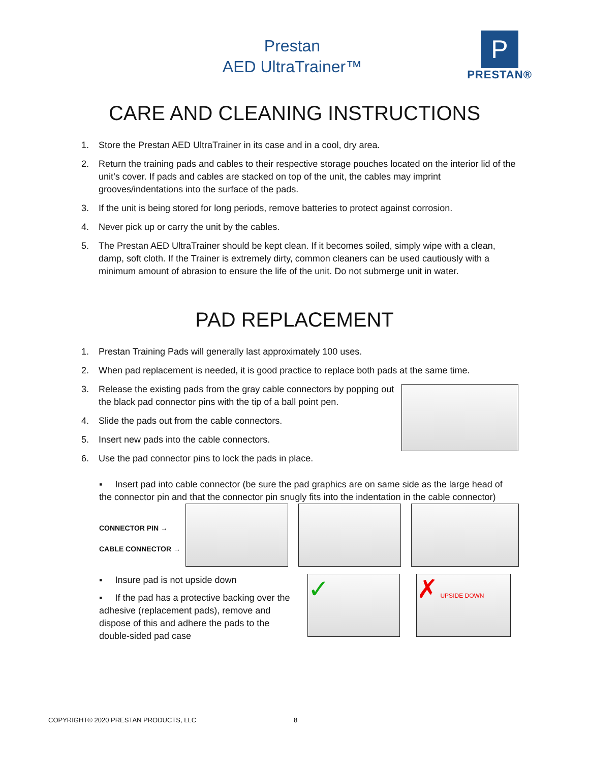Prestan
AED UltraTrainer™
P
PRESTAN®
CARE AND CLEANING INSTRUCTIONS
1. Store the Prestan AED UltraTrainer in its case and in a cool, dry area.
2. Return the training pads and cables to their respective storage pouches located on the interior lid of the unit’s cover. If pads and cables are stacked on top of the unit, the cables may imprint grooves/indentations into the surface of the pads.
3. If the unit is being stored for long periods, remove batteries to protect against corrosion.
4. Never pick up or carry the unit by the cables.
5. The Prestan AED UltraTrainer should be kept clean. If it becomes soiled, simply wipe with a clean, damp, soft cloth. If the Trainer is extremely dirty, common cleaners can be used cautiously with a minimum amount of abrasion to ensure the life of the unit. Do not submerge unit in water.
PAD REPLACEMENT
1. Prestan Training Pads will generally last approximately 100 uses.
2. When pad replacement is needed, it is good practice to replace both pads at the same time.
3. Release the existing pads from the gray cable connectors by popping out the black pad connector pins with the tip of a ball point pen.
4. Slide the pads out from the cable connectors.
5. Insert new pads into the cable connectors.
6. Use the pad connector pins to lock the pads in place.
▪ Insert pad into cable connector (be sure the pad graphics are on same side as the large head of the connector pin and that the connector pin snugly fits into the indentation in the cable connector)
CONNECTOR PIN →
CABLE CONNECTOR →
▪ Insure pad is not upside down
▪ If the pad has a protective backing over the adhesive (replacement pads), remove and dispose of this and adhere the pads to the double-sided pad case
✓ ✗ UPSIDE DOWN
COPYRIGHT© 2020 PRESTAN PRODUCTS, LLC
8